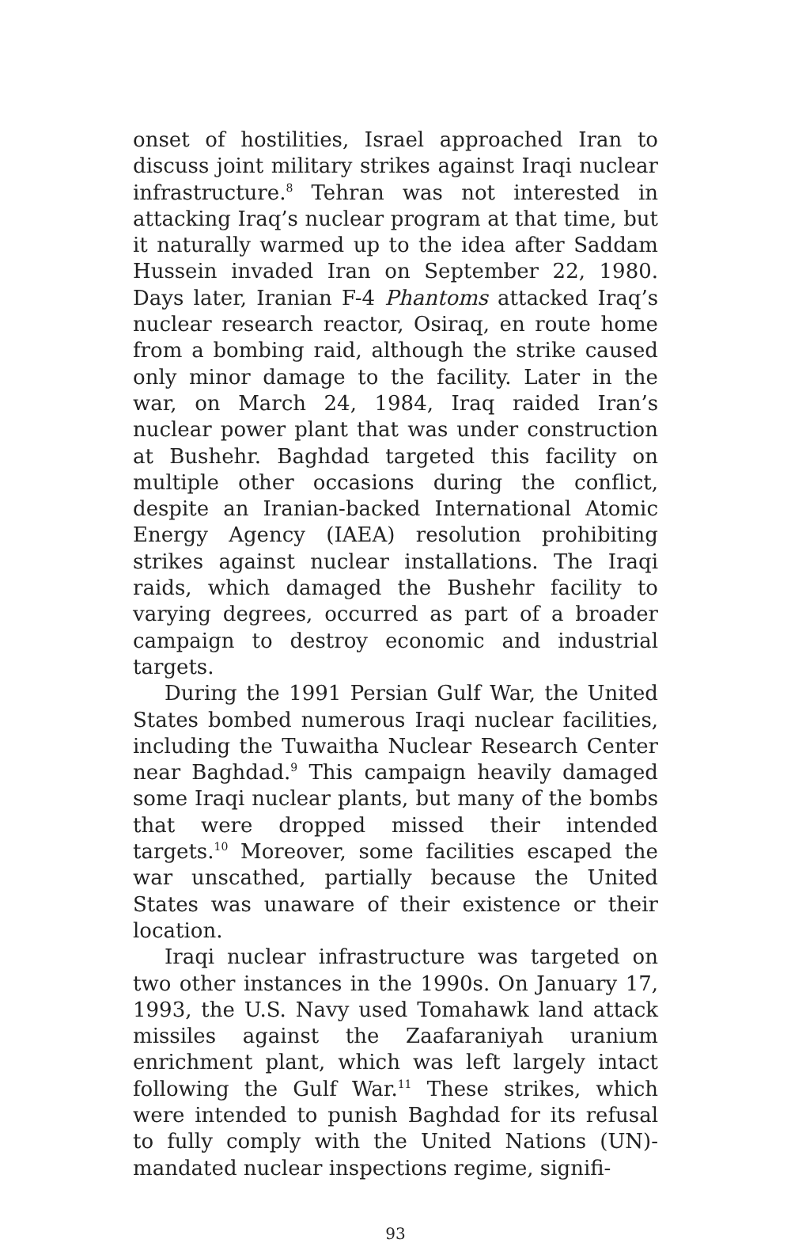onset of hostilities, Israel approached Iran to discuss joint military strikes against Iraqi nuclear infrastructure.<sup>8</sup> Tehran was not interested in attacking Iraq’s nuclear program at that time, but it naturally warmed up to the idea after Saddam Hussein invaded Iran on September 22, 1980. Days later, Iranian F-4 Phantoms attacked Iraq’s nuclear research reactor, Osiraq, en route home from a bombing raid, although the strike caused only minor damage to the facility. Later in the war, on March 24, 1984, Iraq raided Iran’s nuclear power plant that was under construction at Bushehr. Baghdad targeted this facility on multiple other occasions during the conflict, despite an Iranian-backed International Atomic Energy Agency (IAEA) resolution prohibiting strikes against nuclear installations. The Iraqi raids, which damaged the Bushehr facility to varying degrees, occurred as part of a broader campaign to destroy economic and industrial targets.
During the 1991 Persian Gulf War, the United States bombed numerous Iraqi nuclear facilities, including the Tuwaitha Nuclear Research Center near Baghdad.<sup>9</sup> This campaign heavily damaged some Iraqi nuclear plants, but many of the bombs that were dropped missed their intended targets.<sup>10</sup> Moreover, some facilities escaped the war unscathed, partially because the United States was unaware of their existence or their location.
Iraqi nuclear infrastructure was targeted on two other instances in the 1990s. On January 17, 1993, the U.S. Navy used Tomahawk land attack missiles against the Zaafaraniyah uranium enrichment plant, which was left largely intact following the Gulf War.<sup>11</sup> These strikes, which were intended to punish Baghdad for its refusal to fully comply with the United Nations (UN)-mandated nuclear inspections regime, signifi-
93